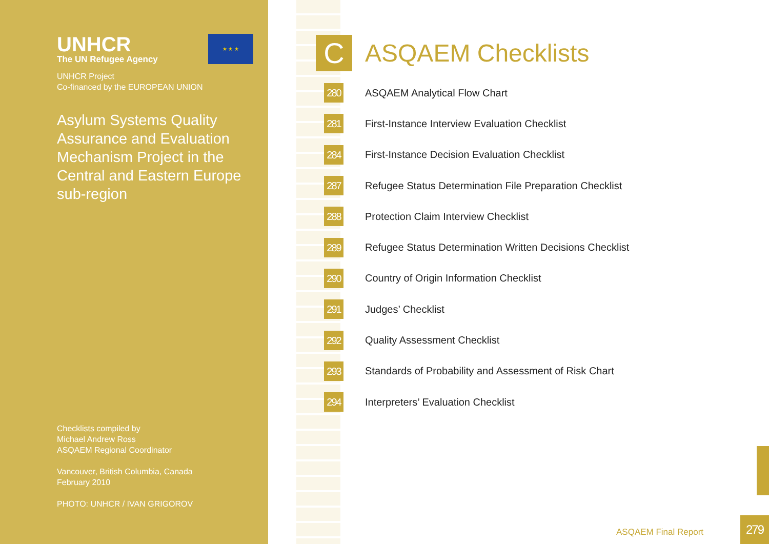UNHCR
The UN Refugee Agency
UNHCR Project
Co-financed by the EUROPEAN UNION
Asylum Systems Quality Assurance and Evaluation Mechanism Project in the Central and Eastern Europe sub-region
★ ★ ★
Checklists compiled by
Michael Andrew Ross
ASQAEM Regional Coordinator
Vancouver, British Columbia, Canada
February 2010
PHOTO: UNHCR / IVAN GRIGOROV
C
ASQAEM Checklists
280
ASQAEM Analytical Flow Chart
281
First-Instance Interview Evaluation Checklist
284
First-Instance Decision Evaluation Checklist
287
Refugee Status Determination File Preparation Checklist
288
Protection Claim Interview Checklist
289
Refugee Status Determination Written Decisions Checklist
290
Country of Origin Information Checklist
291
Judges’ Checklist
292
Quality Assessment Checklist
293
Standards of Probability and Assessment of Risk Chart
294
Interpreters’ Evaluation Checklist
ASQAEM Final Report
279